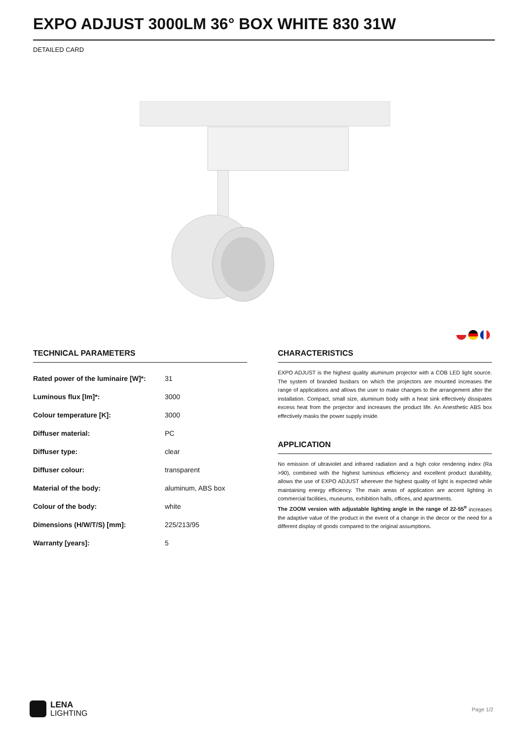EXPO ADJUST 3000LM 36° BOX WHITE 830 31W
DETAILED CARD
TECHNICAL PARAMETERS
| Rated power of the luminaire [W]*: | 31 |
| Luminous flux [lm]*: | 3000 |
| Colour temperature [K]: | 3000 |
| Diffuser material: | PC |
| Diffuser type: | clear |
| Diffuser colour: | transparent |
| Material of the body: | aluminum, ABS box |
| Colour of the body: | white |
| Dimensions (H/W/T/S) [mm]: | 225/213/95 |
| Warranty [years]: | 5 |
CHARACTERISTICS
EXPO ADJUST is the highest quality aluminum projector with a COB LED light source. The system of branded busbars on which the projectors are mounted increases the range of applications and allows the user to make changes to the arrangement after the installation. Compact, small size, aluminum body with a heat sink effectively dissipates excess heat from the projector and increases the product life. An Anesthetic ABS box effectively masks the power supply inside.
APPLICATION
No emission of ultraviolet and infrared radiation and a high color rendering index (Ra >90), combined with the highest luminous efficiency and excellent product durability, allows the use of EXPO ADJUST wherever the highest quality of light is expected while maintaining energy efficiency. The main areas of application are accent lighting in commercial facilities, museums, exhibition halls, offices, and apartments.
The ZOOM version with adjustable lighting angle in the range of 22-55<sup>o</sup> increases the adaptive value of the product in the event of a change in the decor or the need for a different display of goods compared to the original assumptions.
LENA
LIGHTING
Page 1/2